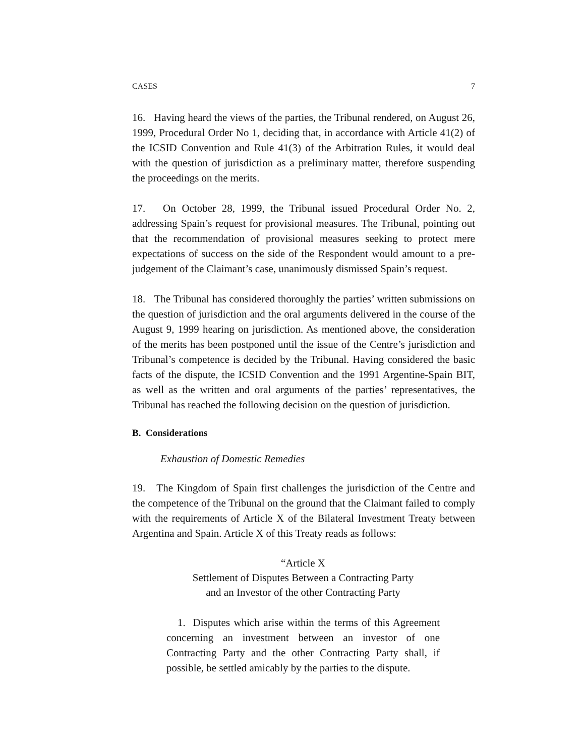CASES 7
16. Having heard the views of the parties, the Tribunal rendered, on August 26, 1999, Procedural Order No 1, deciding that, in accordance with Article 41(2) of the ICSID Convention and Rule 41(3) of the Arbitration Rules, it would deal with the question of jurisdiction as a preliminary matter, therefore suspending the proceedings on the merits.
17. On October 28, 1999, the Tribunal issued Procedural Order No. 2, addressing Spain’s request for provisional measures. The Tribunal, pointing out that the recommendation of provisional measures seeking to protect mere expectations of success on the side of the Respondent would amount to a pre-judgement of the Claimant’s case, unanimously dismissed Spain’s request.
18. The Tribunal has considered thoroughly the parties’ written submissions on the question of jurisdiction and the oral arguments delivered in the course of the August 9, 1999 hearing on jurisdiction. As mentioned above, the consideration of the merits has been postponed until the issue of the Centre’s jurisdiction and Tribunal’s competence is decided by the Tribunal. Having considered the basic facts of the dispute, the ICSID Convention and the 1991 Argentine-Spain BIT, as well as the written and oral arguments of the parties’ representatives, the Tribunal has reached the following decision on the question of jurisdiction.
B. Considerations
Exhaustion of Domestic Remedies
19. The Kingdom of Spain first challenges the jurisdiction of the Centre and the competence of the Tribunal on the ground that the Claimant failed to comply with the requirements of Article X of the Bilateral Investment Treaty between Argentina and Spain. Article X of this Treaty reads as follows:
“Article X
Settlement of Disputes Between a Contracting Party
and an Investor of the other Contracting Party
1. Disputes which arise within the terms of this Agreement concerning an investment between an investor of one Contracting Party and the other Contracting Party shall, if possible, be settled amicably by the parties to the dispute.